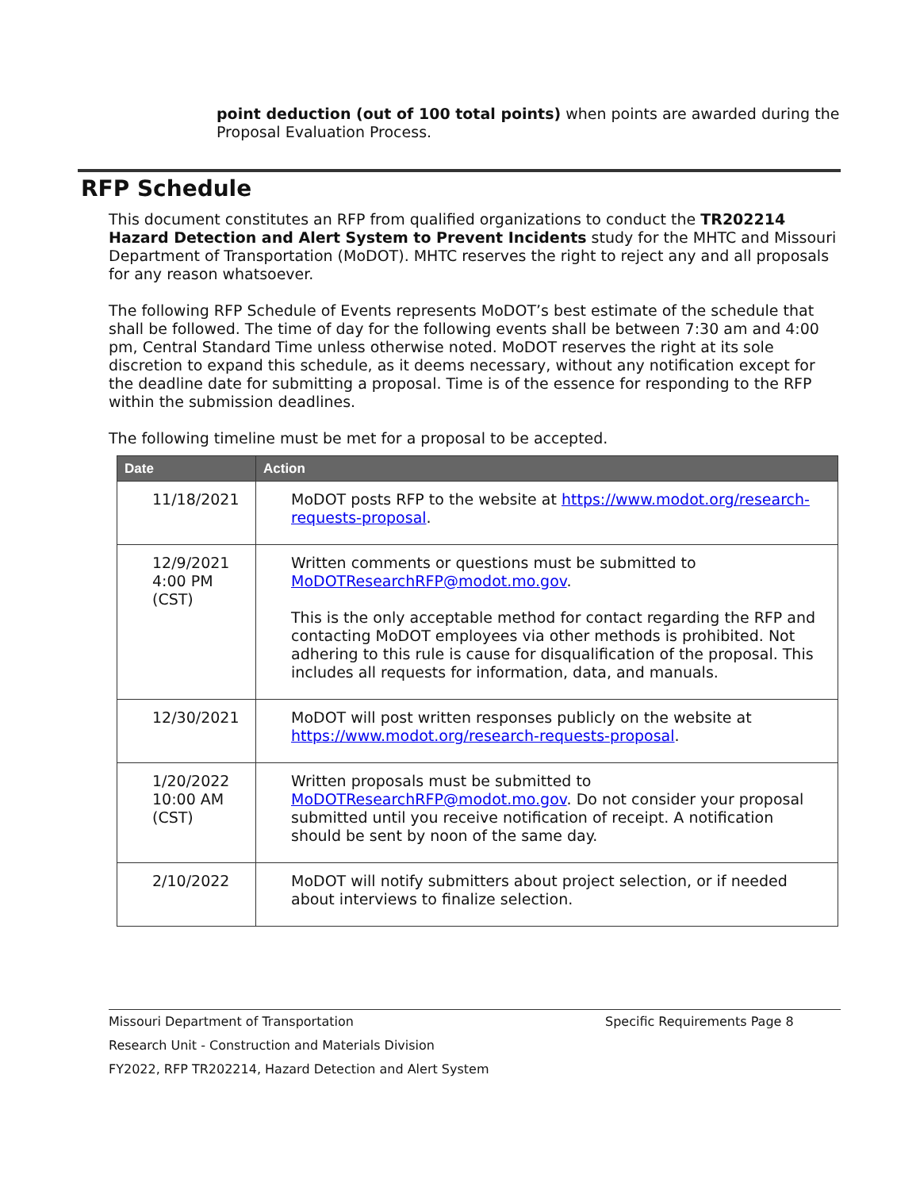point deduction (out of 100 total points) when points are awarded during the Proposal Evaluation Process.
RFP Schedule
This document constitutes an RFP from qualified organizations to conduct the TR202214 Hazard Detection and Alert System to Prevent Incidents study for the MHTC and Missouri Department of Transportation (MoDOT). MHTC reserves the right to reject any and all proposals for any reason whatsoever.
The following RFP Schedule of Events represents MoDOT’s best estimate of the schedule that shall be followed. The time of day for the following events shall be between 7:30 am and 4:00 pm, Central Standard Time unless otherwise noted. MoDOT reserves the right at its sole discretion to expand this schedule, as it deems necessary, without any notification except for the deadline date for submitting a proposal. Time is of the essence for responding to the RFP within the submission deadlines.
The following timeline must be met for a proposal to be accepted.
| Date | Action |
| --- | --- |
| 11/18/2021 | MoDOT posts RFP to the website at https://www.modot.org/research-requests-proposal . |
| 12/9/2021 4:00 PM (CST) | Written comments or questions must be submitted to MoDOTResearchRFP@modot.mo.gov . This is the only acceptable method for contact regarding the RFP and contacting MoDOT employees via other methods is prohibited. Not adhering to this rule is cause for disqualification of the proposal. This includes all requests for information, data, and manuals. |
| 12/30/2021 | MoDOT will post written responses publicly on the website at https://www.modot.org/research-requests-proposal . |
| 1/20/2022 10:00 AM (CST) | Written proposals must be submitted to MoDOTResearchRFP@modot.mo.gov . Do not consider your proposal submitted until you receive notification of receipt. A notification should be sent by noon of the same day. |
| 2/10/2022 | MoDOT will notify submitters about project selection, or if needed about interviews to finalize selection. |
Missouri Department of Transportation Specific Requirements Page 8
Research Unit - Construction and Materials Division
FY2022, RFP TR202214, Hazard Detection and Alert System